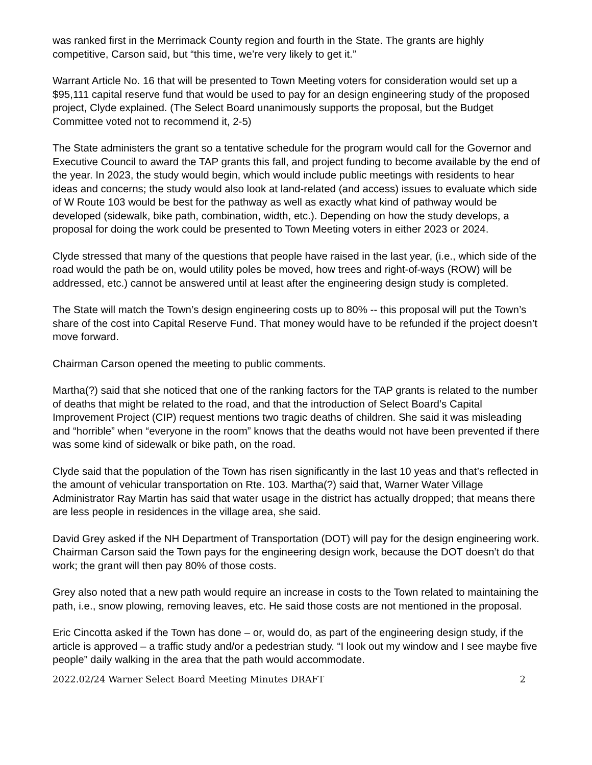was ranked first in the Merrimack County region and fourth in the State. The grants are highly competitive, Carson said, but “this time, we’re very likely to get it.”
Warrant Article No. 16 that will be presented to Town Meeting voters for consideration would set up a $95,111 capital reserve fund that would be used to pay for an design engineering study of the proposed project, Clyde explained. (The Select Board unanimously supports the proposal, but the Budget Committee voted not to recommend it, 2-5)
The State administers the grant so a tentative schedule for the program would call for the Governor and Executive Council to award the TAP grants this fall, and project funding to become available by the end of the year. In 2023, the study would begin, which would include public meetings with residents to hear ideas and concerns; the study would also look at land-related (and access) issues to evaluate which side of W Route 103 would be best for the pathway as well as exactly what kind of pathway would be developed (sidewalk, bike path, combination, width, etc.). Depending on how the study develops, a proposal for doing the work could be presented to Town Meeting voters in either 2023 or 2024.
Clyde stressed that many of the questions that people have raised in the last year, (i.e., which side of the road would the path be on, would utility poles be moved, how trees and right-of-ways (ROW) will be addressed, etc.) cannot be answered until at least after the engineering design study is completed.
The State will match the Town’s design engineering costs up to 80% -- this proposal will put the Town’s share of the cost into Capital Reserve Fund. That money would have to be refunded if the project doesn’t move forward.
Chairman Carson opened the meeting to public comments.
Martha(?) said that she noticed that one of the ranking factors for the TAP grants is related to the number of deaths that might be related to the road, and that the introduction of Select Board’s Capital Improvement Project (CIP) request mentions two tragic deaths of children. She said it was misleading and “horrible” when “everyone in the room” knows that the deaths would not have been prevented if there was some kind of sidewalk or bike path, on the road.
Clyde said that the population of the Town has risen significantly in the last 10 yeas and that’s reflected in the amount of vehicular transportation on Rte. 103. Martha(?) said that, Warner Water Village Administrator Ray Martin has said that water usage in the district has actually dropped; that means there are less people in residences in the village area, she said.
David Grey asked if the NH Department of Transportation (DOT) will pay for the design engineering work. Chairman Carson said the Town pays for the engineering design work, because the DOT doesn’t do that work; the grant will then pay 80% of those costs.
Grey also noted that a new path would require an increase in costs to the Town related to maintaining the path, i.e., snow plowing, removing leaves, etc. He said those costs are not mentioned in the proposal.
Eric Cincotta asked if the Town has done – or, would do, as part of the engineering design study, if the article is approved – a traffic study and/or a pedestrian study. “I look out my window and I see maybe five people” daily walking in the area that the path would accommodate.
2022.02/24 Warner Select Board Meeting Minutes DRAFT 2